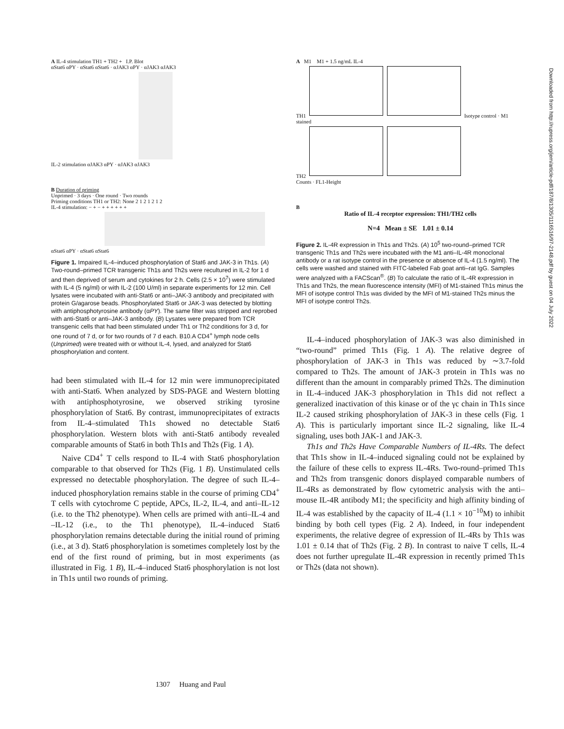A IL-4 stimulation TH1 + TH2 + I.P. Blot
αStat6 αPY · αStat6 αStat6 · αJAK3 αPY · αJAK3 αJAK3
IL-2 stimulation αJAK3 αPY · αJAK3 αJAK3
B Duration of priming
Unprimed · 3 days · One round · Two rounds
Priming conditions TH1 or TH2: None 2 1 2 1 2 1 2
IL-4 stimulation: − + − + + + + + +
αStat6 αPY · αStat6 αStat6
Figure 1. Impaired IL-4–induced phosphorylation of Stat6 and JAK-3 in Th1s. (A) Two-round–primed TCR transgenic Th1s and Th2s were recultured in IL-2 for 1 d and then deprived of serum and cytokines for 2 h. Cells (2.5 × 10<sup>7</sup>) were stimulated with IL-4 (5 ng/ml) or with IL-2 (100 U/ml) in separate experiments for 12 min. Cell lysates were incubated with anti-Stat6 or anti–JAK-3 antibody and precipitated with protein G/agarose beads. Phosphorylated Stat6 or JAK-3 was detected by blotting with antiphosphotyrosine antibody (αPY). The same filter was stripped and reprobed with anti-Stat6 or anti–JAK-3 antibody. (B) Lysates were prepared from TCR transgenic cells that had been stimulated under Th1 or Th2 conditions for 3 d, for one round of 7 d, or for two rounds of 7 d each. B10.A CD4<sup>+</sup> lymph node cells (Unprimed) were treated with or without IL-4, lysed, and analyzed for Stat6 phosphorylation and content.
had been stimulated with IL-4 for 12 min were immunoprecipitated with anti-Stat6. When analyzed by SDS-PAGE and Western blotting with antiphosphotyrosine, we observed striking tyrosine phosphorylation of Stat6. By contrast, immunoprecipitates of extracts from IL-4–stimulated Th1s showed no detectable Stat6 phosphorylation. Western blots with anti-Stat6 antibody revealed comparable amounts of Stat6 in both Th1s and Th2s (Fig. 1 A).
Naive CD4<sup>+</sup> T cells respond to IL-4 with Stat6 phosphorylation comparable to that observed for Th2s (Fig. 1 B). Unstimulated cells expressed no detectable phosphorylation. The degree of such IL-4–induced phosphorylation remains stable in the course of priming CD4<sup>+</sup> T cells with cytochrome C peptide, APCs, IL-2, IL-4, and anti–IL-12 (i.e. to the Th2 phenotype). When cells are primed with anti–IL-4 and –IL-12 (i.e., to the Th1 phenotype), IL-4–induced Stat6 phosphorylation remains detectable during the initial round of priming (i.e., at 3 d). Stat6 phosphorylation is sometimes completely lost by the end of the first round of priming, but in most experiments (as illustrated in Fig. 1 B), IL-4–induced Stat6 phosphorylation is not lost in Th1s until two rounds of priming.
A M1 M1 + 1.5 ng/mL IL-4
TH1 Isotype control · M1 stained
TH2
Counts · FL1-Height
B
Ratio of IL-4 receptor expression: TH1/TH2 cells
N=4 Mean ± SE 1.01 ± 0.14
Figure 2. IL-4R expression in Th1s and Th2s. (A) 10<sup>5</sup> two-round–primed TCR transgenic Th1s and Th2s were incubated with the M1 anti–IL-4R monoclonal antibody or a rat isotype control in the presence or absence of IL-4 (1.5 ng/ml). The cells were washed and stained with FITC-labeled Fab goat anti–rat IgG. Samples were analyzed with a FACScan<sup>®</sup>. (B) To calculate the ratio of IL-4R expression in Th1s and Th2s, the mean fluorescence intensity (MFI) of M1-stained Th1s minus the MFI of isotype control Th1s was divided by the MFI of M1-stained Th2s minus the MFI of isotype control Th2s.
IL-4–induced phosphorylation of JAK-3 was also diminished in “two-round” primed Th1s (Fig. 1 A). The relative degree of phosphorylation of JAK-3 in Th1s was reduced by ∼3.7-fold compared to Th2s. The amount of JAK-3 protein in Th1s was no different than the amount in comparably primed Th2s. The diminution in IL-4–induced JAK-3 phosphorylation in Th1s did not reflect a generalized inactivation of this kinase or of the γc chain in Th1s since IL-2 caused striking phosphorylation of JAK-3 in these cells (Fig. 1 A). This is particularly important since IL-2 signaling, like IL-4 signaling, uses both JAK-1 and JAK-3.
Th1s and Th2s Have Comparable Numbers of IL-4Rs. The defect that Th1s show in IL-4–induced signaling could not be explained by the failure of these cells to express IL-4Rs. Two-round–primed Th1s and Th2s from transgenic donors displayed comparable numbers of IL-4Rs as demonstrated by flow cytometric analysis with the anti–mouse IL-4R antibody M1; the specificity and high affinity binding of IL-4 was established by the capacity of IL-4 (1.1 × 10<sup>−10</sup>M) to inhibit binding by both cell types (Fig. 2 A). Indeed, in four independent experiments, the relative degree of expression of IL-4Rs by Th1s was 1.01 ± 0.14 that of Th2s (Fig. 2 B). In contrast to naive T cells, IL-4 does not further upregulate IL-4R expression in recently primed Th1s or Th2s (data not shown).
1307 Huang and Paul
Downloaded from http://rupress.org/jem/article-pdf/187/8/1305/1116516/97-2148.pdf by guest on 04 July 2022